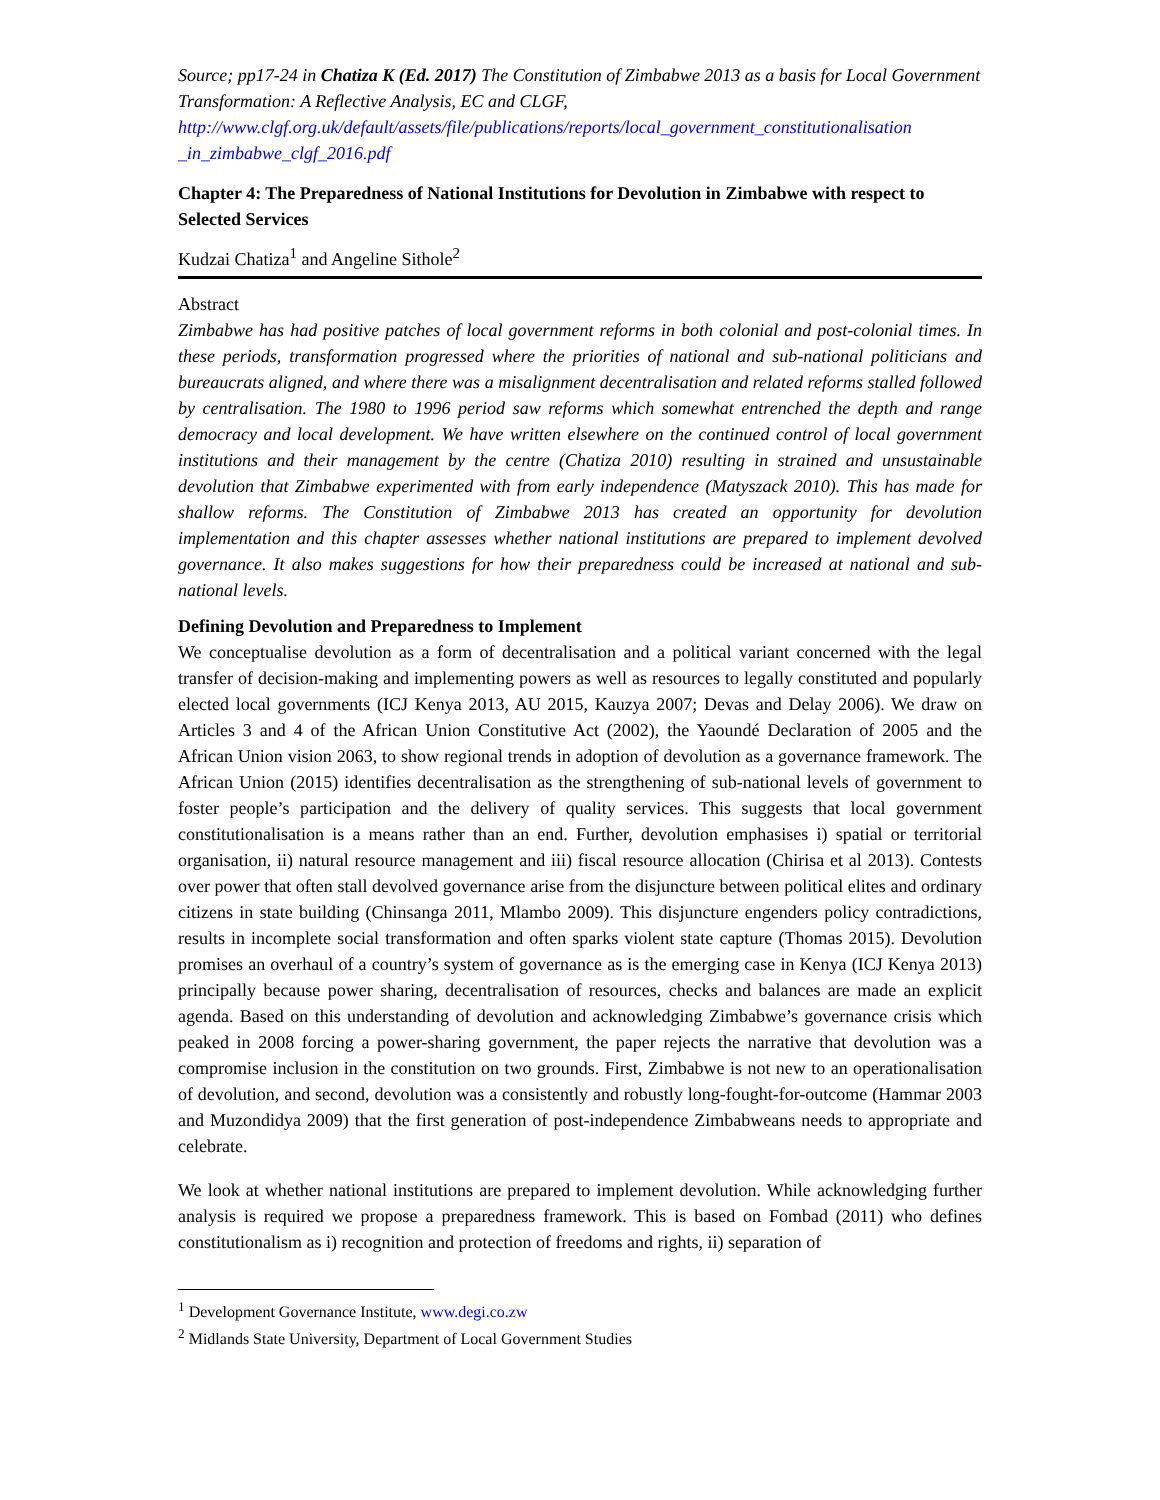Source; pp17-24 in Chatiza K (Ed. 2017) The Constitution of Zimbabwe 2013 as a basis for Local Government Transformation: A Reflective Analysis, EC and CLGF, http://www.clgf.org.uk/default/assets/file/publications/reports/local_government_constitutionalisation _in_zimbabwe_clgf_2016.pdf
Chapter 4: The Preparedness of National Institutions for Devolution in Zimbabwe with respect to Selected Services
Kudzai Chatiza<sup>1</sup> and Angeline Sithole<sup>2</sup>
Abstract
Zimbabwe has had positive patches of local government reforms in both colonial and post-colonial times. In these periods, transformation progressed where the priorities of national and sub-national politicians and bureaucrats aligned, and where there was a misalignment decentralisation and related reforms stalled followed by centralisation. The 1980 to 1996 period saw reforms which somewhat entrenched the depth and range democracy and local development. We have written elsewhere on the continued control of local government institutions and their management by the centre (Chatiza 2010) resulting in strained and unsustainable devolution that Zimbabwe experimented with from early independence (Matyszack 2010). This has made for shallow reforms. The Constitution of Zimbabwe 2013 has created an opportunity for devolution implementation and this chapter assesses whether national institutions are prepared to implement devolved governance. It also makes suggestions for how their preparedness could be increased at national and sub-national levels.
Defining Devolution and Preparedness to Implement
We conceptualise devolution as a form of decentralisation and a political variant concerned with the legal transfer of decision-making and implementing powers as well as resources to legally constituted and popularly elected local governments (ICJ Kenya 2013, AU 2015, Kauzya 2007; Devas and Delay 2006). We draw on Articles 3 and 4 of the African Union Constitutive Act (2002), the Yaoundé Declaration of 2005 and the African Union vision 2063, to show regional trends in adoption of devolution as a governance framework. The African Union (2015) identifies decentralisation as the strengthening of sub-national levels of government to foster people’s participation and the delivery of quality services. This suggests that local government constitutionalisation is a means rather than an end. Further, devolution emphasises i) spatial or territorial organisation, ii) natural resource management and iii) fiscal resource allocation (Chirisa et al 2013). Contests over power that often stall devolved governance arise from the disjuncture between political elites and ordinary citizens in state building (Chinsanga 2011, Mlambo 2009). This disjuncture engenders policy contradictions, results in incomplete social transformation and often sparks violent state capture (Thomas 2015). Devolution promises an overhaul of a country’s system of governance as is the emerging case in Kenya (ICJ Kenya 2013) principally because power sharing, decentralisation of resources, checks and balances are made an explicit agenda. Based on this understanding of devolution and acknowledging Zimbabwe’s governance crisis which peaked in 2008 forcing a power-sharing government, the paper rejects the narrative that devolution was a compromise inclusion in the constitution on two grounds. First, Zimbabwe is not new to an operationalisation of devolution, and second, devolution was a consistently and robustly long-fought-for-outcome (Hammar 2003 and Muzondidya 2009) that the first generation of post-independence Zimbabweans needs to appropriate and celebrate.
We look at whether national institutions are prepared to implement devolution. While acknowledging further analysis is required we propose a preparedness framework. This is based on Fombad (2011) who defines constitutionalism as i) recognition and protection of freedoms and rights, ii) separation of
<sup>1</sup> Development Governance Institute, www.degi.co.zw
<sup>2</sup> Midlands State University, Department of Local Government Studies